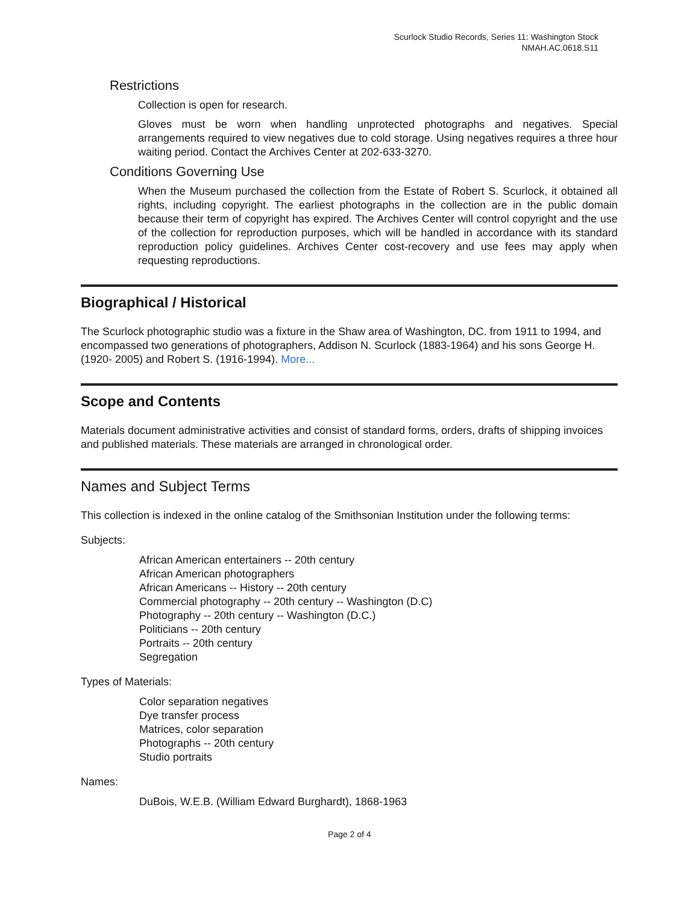Scurlock Studio Records, Series 11: Washington Stock
NMAH.AC.0618.S11
Restrictions
Collection is open for research.
Gloves must be worn when handling unprotected photographs and negatives. Special arrangements required to view negatives due to cold storage. Using negatives requires a three hour waiting period. Contact the Archives Center at 202-633-3270.
Conditions Governing Use
When the Museum purchased the collection from the Estate of Robert S. Scurlock, it obtained all rights, including copyright. The earliest photographs in the collection are in the public domain because their term of copyright has expired. The Archives Center will control copyright and the use of the collection for reproduction purposes, which will be handled in accordance with its standard reproduction policy guidelines. Archives Center cost-recovery and use fees may apply when requesting reproductions.
Biographical / Historical
The Scurlock photographic studio was a fixture in the Shaw area of Washington, DC. from 1911 to 1994, and encompassed two generations of photographers, Addison N. Scurlock (1883-1964) and his sons George H. (1920- 2005) and Robert S. (1916-1994). More...
Scope and Contents
Materials document administrative activities and consist of standard forms, orders, drafts of shipping invoices and published materials. These materials are arranged in chronological order.
Names and Subject Terms
This collection is indexed in the online catalog of the Smithsonian Institution under the following terms:
Subjects:
African American entertainers -- 20th century
African American photographers
African Americans -- History -- 20th century
Commercial photography -- 20th century -- Washington (D.C)
Photography -- 20th century -- Washington (D.C.)
Politicians -- 20th century
Portraits -- 20th century
Segregation
Types of Materials:
Color separation negatives
Dye transfer process
Matrices, color separation
Photographs -- 20th century
Studio portraits
Names:
DuBois, W.E.B. (William Edward Burghardt), 1868-1963
Page 2 of 4